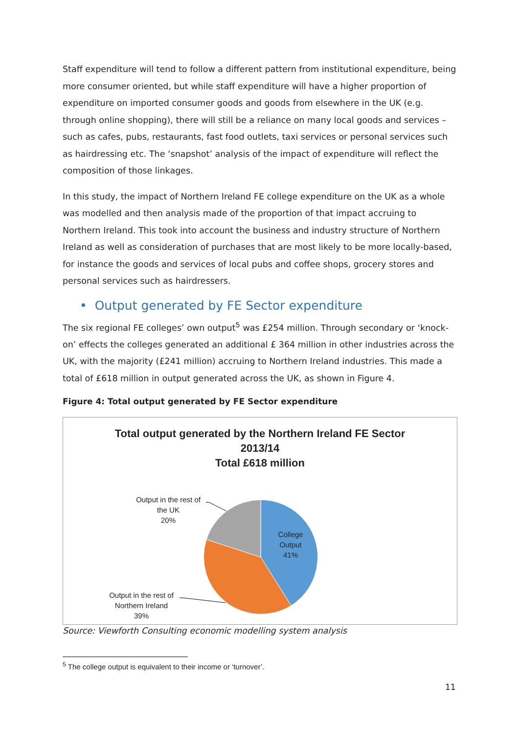Staff expenditure will tend to follow a different pattern from institutional expenditure, being more consumer oriented, but while staff expenditure will have a higher proportion of expenditure on imported consumer goods and goods from elsewhere in the UK (e.g. through online shopping), there will still be a reliance on many local goods and services – such as cafes, pubs, restaurants, fast food outlets, taxi services or personal services such as hairdressing etc. The ‘snapshot’ analysis of the impact of expenditure will reflect the composition of those linkages.
In this study, the impact of Northern Ireland FE college expenditure on the UK as a whole was modelled and then analysis made of the proportion of that impact accruing to Northern Ireland. This took into account the business and industry structure of Northern Ireland as well as consideration of purchases that are most likely to be more locally-based, for instance the goods and services of local pubs and coffee shops, grocery stores and personal services such as hairdressers.
• Output generated by FE Sector expenditure
The six regional FE colleges’ own output<sup>5</sup> was £254 million. Through secondary or ‘knock-on’ effects the colleges generated an additional £ 364 million in other industries across the UK, with the majority (£241 million) accruing to Northern Ireland industries. This made a total of £618 million in output generated across the UK, as shown in Figure 4.
Figure 4: Total output generated by FE Sector expenditure
Total output generated by the Northern Ireland FE Sector
2013/14
Total £618 million
Output in the rest of
the UK
20%
College
Output
41%
Output in the rest of
Northern Ireland
39%
Source: Viewforth Consulting economic modelling system analysis
<sup>5</sup> The college output is equivalent to their income or ‘turnover’.
11